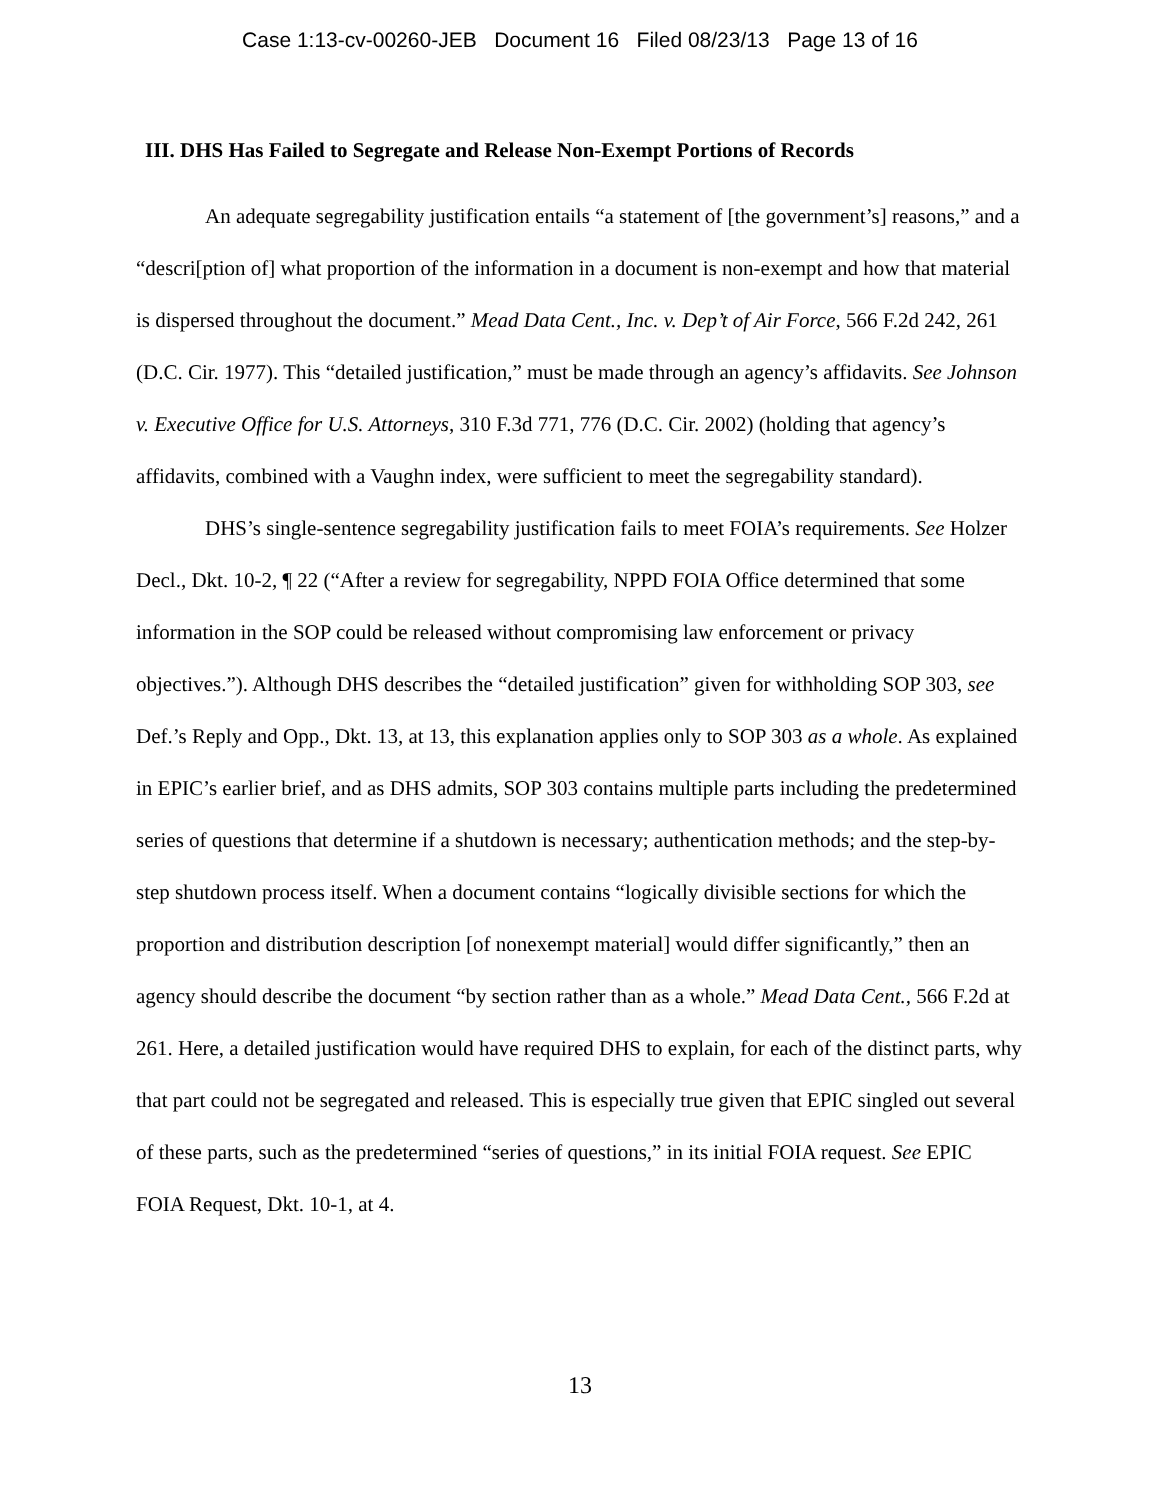Case 1:13-cv-00260-JEB Document 16 Filed 08/23/13 Page 13 of 16
III. DHS Has Failed to Segregate and Release Non-Exempt Portions of Records
An adequate segregability justification entails “a statement of [the government’s] reasons,” and a “descri[ption of] what proportion of the information in a document is non-exempt and how that material is dispersed throughout the document.” Mead Data Cent., Inc. v. Dep’t of Air Force, 566 F.2d 242, 261 (D.C. Cir. 1977). This “detailed justification,” must be made through an agency’s affidavits. See Johnson v. Executive Office for U.S. Attorneys, 310 F.3d 771, 776 (D.C. Cir. 2002) (holding that agency’s affidavits, combined with a Vaughn index, were sufficient to meet the segregability standard).
DHS’s single-sentence segregability justification fails to meet FOIA’s requirements. See Holzer Decl., Dkt. 10-2, ¶ 22 (“After a review for segregability, NPPD FOIA Office determined that some information in the SOP could be released without compromising law enforcement or privacy objectives.”). Although DHS describes the “detailed justification” given for withholding SOP 303, see Def.’s Reply and Opp., Dkt. 13, at 13, this explanation applies only to SOP 303 as a whole. As explained in EPIC’s earlier brief, and as DHS admits, SOP 303 contains multiple parts including the predetermined series of questions that determine if a shutdown is necessary; authentication methods; and the step-by-step shutdown process itself. When a document contains “logically divisible sections for which the proportion and distribution description [of nonexempt material] would differ significantly,” then an agency should describe the document “by section rather than as a whole.” Mead Data Cent., 566 F.2d at 261. Here, a detailed justification would have required DHS to explain, for each of the distinct parts, why that part could not be segregated and released. This is especially true given that EPIC singled out several of these parts, such as the predetermined “series of questions,” in its initial FOIA request. See EPIC FOIA Request, Dkt. 10-1, at 4.
13